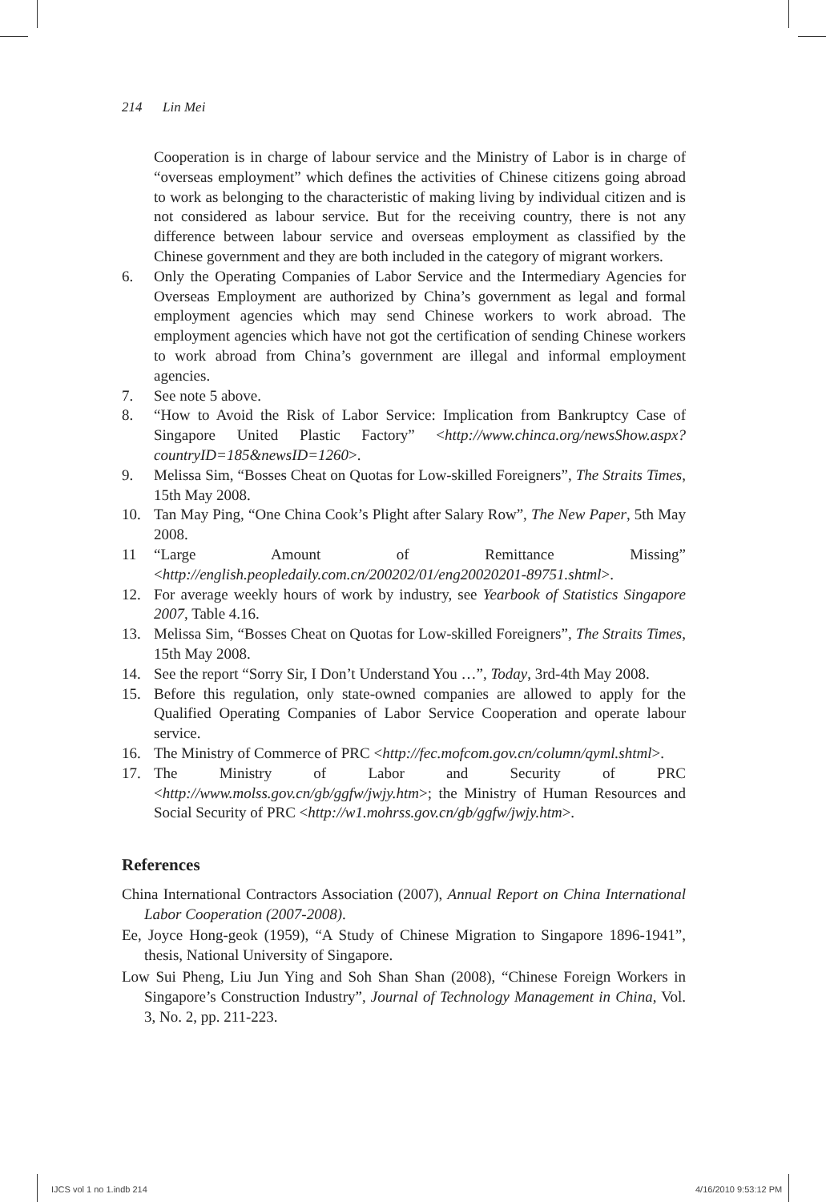214 Lin Mei
Cooperation is in charge of labour service and the Ministry of Labor is in charge of “overseas employment” which defines the activities of Chinese citizens going abroad to work as belonging to the characteristic of making living by individual citizen and is not considered as labour service. But for the receiving country, there is not any difference between labour service and overseas employment as classified by the Chinese government and they are both included in the category of migrant workers.
6. Only the Operating Companies of Labor Service and the Intermediary Agencies for Overseas Employment are authorized by China’s government as legal and formal employment agencies which may send Chinese workers to work abroad. The employment agencies which have not got the certification of sending Chinese workers to work abroad from China’s government are illegal and informal employment agencies.
7. See note 5 above.
8. “How to Avoid the Risk of Labor Service: Implication from Bankruptcy Case of Singapore United Plastic Factory” <http://www.chinca.org/newsShow.aspx?countryID=185&newsID=1260>.
9. Melissa Sim, “Bosses Cheat on Quotas for Low-skilled Foreigners”, The Straits Times, 15th May 2008.
10. Tan May Ping, “One China Cook’s Plight after Salary Row”, The New Paper, 5th May 2008.
11 “Large Amount of Remittance Missing” <http://english.peopledaily.com.cn/200202/01/eng20020201-89751.shtml>.
12. For average weekly hours of work by industry, see Yearbook of Statistics Singapore 2007, Table 4.16.
13. Melissa Sim, “Bosses Cheat on Quotas for Low-skilled Foreigners”, The Straits Times, 15th May 2008.
14. See the report “Sorry Sir, I Don’t Understand You …”, Today, 3rd-4th May 2008.
15. Before this regulation, only state-owned companies are allowed to apply for the Qualified Operating Companies of Labor Service Cooperation and operate labour service.
16. The Ministry of Commerce of PRC <http://fec.mofcom.gov.cn/column/qyml.shtml>.
17. The Ministry of Labor and Security of PRC <http://www.molss.gov.cn/gb/ggfw/jwjy.htm>; the Ministry of Human Resources and Social Security of PRC <http://w1.mohrss.gov.cn/gb/ggfw/jwjy.htm>.
References
China International Contractors Association (2007), Annual Report on China International Labor Cooperation (2007-2008).
Ee, Joyce Hong-geok (1959), “A Study of Chinese Migration to Singapore 1896-1941”, thesis, National University of Singapore.
Low Sui Pheng, Liu Jun Ying and Soh Shan Shan (2008), “Chinese Foreign Workers in Singapore’s Construction Industry”, Journal of Technology Management in China, Vol. 3, No. 2, pp. 211-223.
IJCS vol 1 no 1.indb 214 4/16/2010 9:53:12 PM